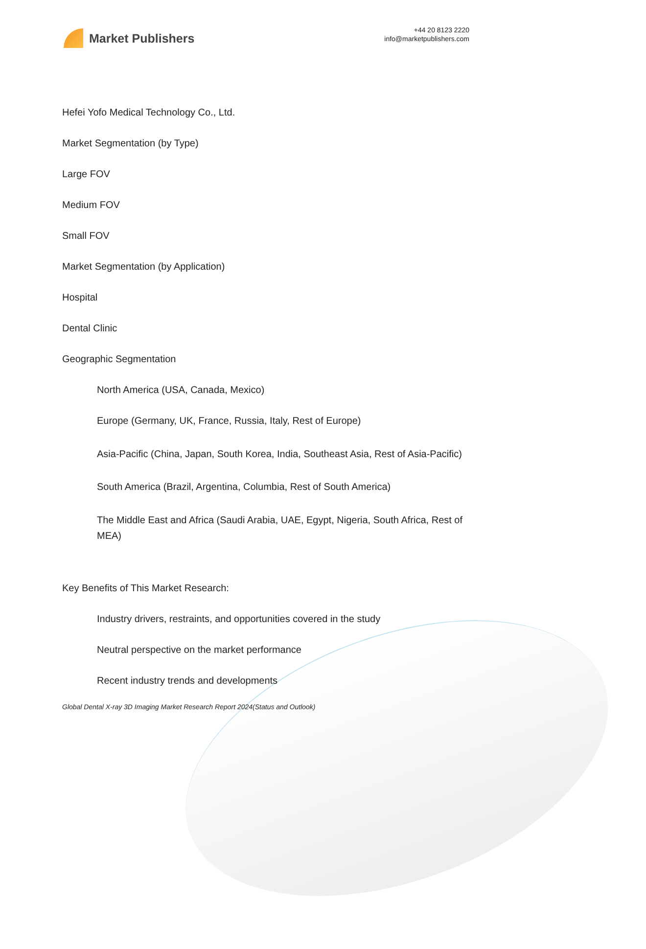Market Publishers
+44 20 8123 2220
info@marketpublishers.com
Hefei Yofo Medical Technology Co., Ltd.
Market Segmentation (by Type)
Large FOV
Medium FOV
Small FOV
Market Segmentation (by Application)
Hospital
Dental Clinic
Geographic Segmentation
North America (USA, Canada, Mexico)
Europe (Germany, UK, France, Russia, Italy, Rest of Europe)
Asia-Pacific (China, Japan, South Korea, India, Southeast Asia, Rest of Asia-Pacific)
South America (Brazil, Argentina, Columbia, Rest of South America)
The Middle East and Africa (Saudi Arabia, UAE, Egypt, Nigeria, South Africa, Rest of MEA)
Key Benefits of This Market Research:
Industry drivers, restraints, and opportunities covered in the study
Neutral perspective on the market performance
Recent industry trends and developments
Global Dental X-ray 3D Imaging Market Research Report 2024(Status and Outlook)